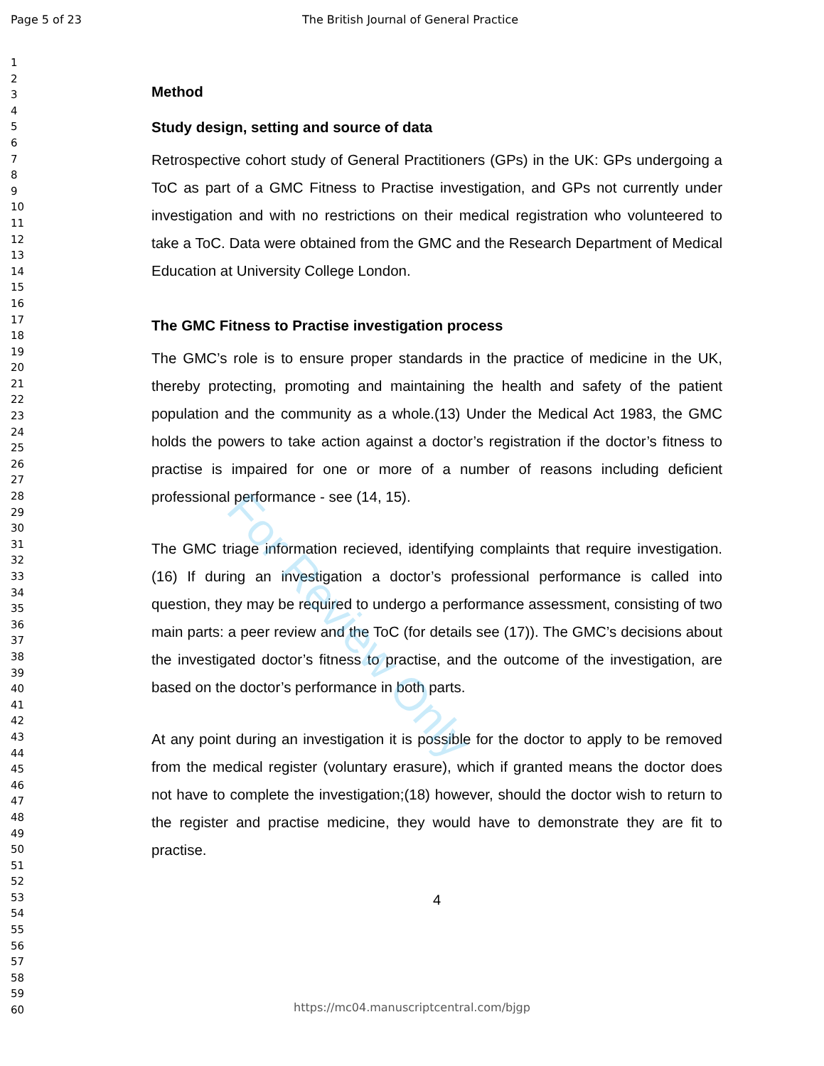Page 5 of 23 The British Journal of General Practice
For Review Only
1
2
3
4
5
6
7
8
9
10
11
12
13
14
15
16
17
18
19
20
21
22
23
24
25
26
27
28
29
30
31
32
33
34
35
36
37
38
39
40
41
42
43
44
45
46
47
48
49
50
51
52
53
54
55
56
57
58
59
60
Method
Study design, setting and source of data
Retrospective cohort study of General Practitioners (GPs) in the UK: GPs undergoing a ToC as part of a GMC Fitness to Practise investigation, and GPs not currently under investigation and with no restrictions on their medical registration who volunteered to take a ToC. Data were obtained from the GMC and the Research Department of Medical Education at University College London.
The GMC Fitness to Practise investigation process
The GMC’s role is to ensure proper standards in the practice of medicine in the UK, thereby protecting, promoting and maintaining the health and safety of the patient population and the community as a whole.(13) Under the Medical Act 1983, the GMC holds the powers to take action against a doctor’s registration if the doctor’s fitness to practise is impaired for one or more of a number of reasons including deficient professional performance - see (14, 15).
The GMC triage information recieved, identifying complaints that require investigation.(16) If during an investigation a doctor’s professional performance is called into question, they may be required to undergo a performance assessment, consisting of two main parts: a peer review and the ToC (for details see (17)). The GMC’s decisions about the investigated doctor’s fitness to practise, and the outcome of the investigation, are based on the doctor’s performance in both parts.
At any point during an investigation it is possible for the doctor to apply to be removed from the medical register (voluntary erasure), which if granted means the doctor does not have to complete the investigation;(18) however, should the doctor wish to return to the register and practise medicine, they would have to demonstrate they are fit to practise.
4
https://mc04.manuscriptcentral.com/bjgp